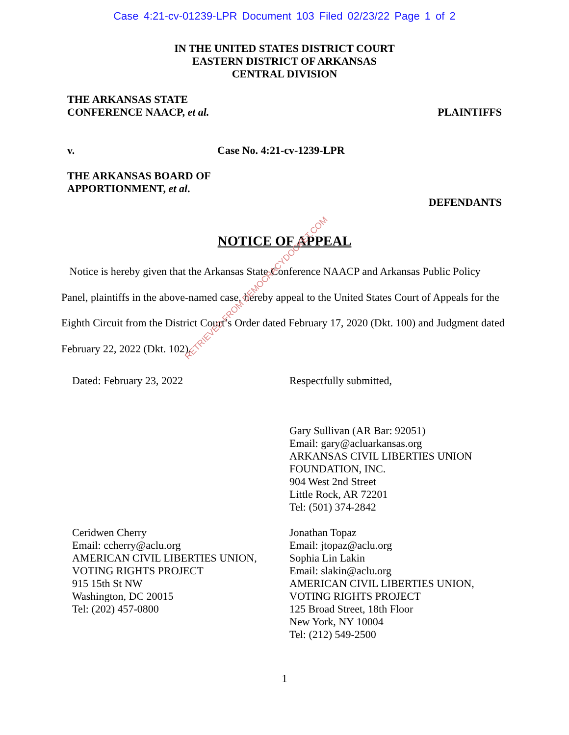Case 4:21-cv-01239-LPR Document 103 Filed 02/23/22 Page 1 of 2
IN THE UNITED STATES DISTRICT COURT
EASTERN DISTRICT OF ARKANSAS
CENTRAL DIVISION
THE ARKANSAS STATE
CONFERENCE NAACP, et al.
PLAINTIFFS
v. Case No. 4:21-cv-1239-LPR
THE ARKANSAS BOARD OF
APPORTIONMENT, et al.
DEFENDANTS
NOTICE OF APPEAL
Notice is hereby given that the Arkansas State Conference NAACP and Arkansas Public Policy Panel, plaintiffs in the above-named case, hereby appeal to the United States Court of Appeals for the Eighth Circuit from the District Court’s Order dated February 17, 2020 (Dkt. 100) and Judgment dated February 22, 2022 (Dkt. 102).
Dated: February 23, 2022 Respectfully submitted,
Gary Sullivan (AR Bar: 92051)
Email: gary@acluarkansas.org
ARKANSAS CIVIL LIBERTIES UNION
FOUNDATION, INC.
904 West 2nd Street
Little Rock, AR 72201
Tel: (501) 374-2842
Ceridwen Cherry
Email: ccherry@aclu.org
AMERICAN CIVIL LIBERTIES UNION,
VOTING RIGHTS PROJECT
915 15th St NW
Washington, DC 20015
Tel: (202) 457-0800
Jonathan Topaz
Email: jtopaz@aclu.org
Sophia Lin Lakin
Email: slakin@aclu.org
AMERICAN CIVIL LIBERTIES UNION,
VOTING RIGHTS PROJECT
125 Broad Street, 18th Floor
New York, NY 10004
Tel: (212) 549-2500
1
RETRIEVED FROM DEMOCRACYDOCKET.COM